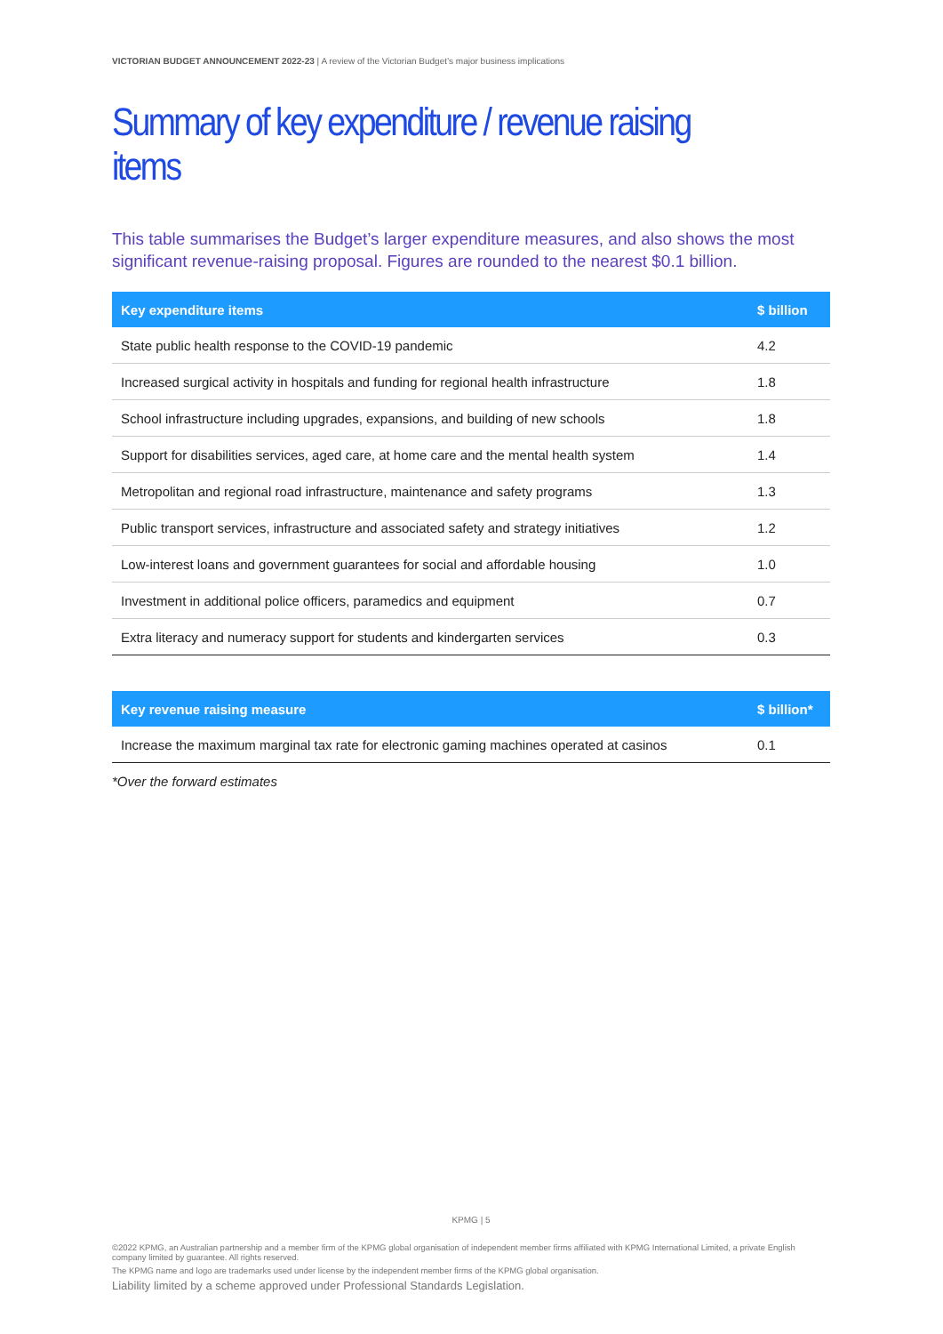VICTORIAN BUDGET ANNOUNCEMENT 2022-23 | A review of the Victorian Budget’s major business implications
Summary of key expenditure / revenue raising items
This table summarises the Budget’s larger expenditure measures, and also shows the most significant revenue-raising proposal. Figures are rounded to the nearest $0.1 billion.
| Key expenditure items | $ billion |
| --- | --- |
| State public health response to the COVID-19 pandemic | 4.2 |
| Increased surgical activity in hospitals and funding for regional health infrastructure | 1.8 |
| School infrastructure including upgrades, expansions, and building of new schools | 1.8 |
| Support for disabilities services, aged care, at home care and the mental health system | 1.4 |
| Metropolitan and regional road infrastructure, maintenance and safety programs | 1.3 |
| Public transport services, infrastructure and associated safety and strategy initiatives | 1.2 |
| Low-interest loans and government guarantees for social and affordable housing | 1.0 |
| Investment in additional police officers, paramedics and equipment | 0.7 |
| Extra literacy and numeracy support for students and kindergarten services | 0.3 |
| Key revenue raising measure | $ billion* |
| --- | --- |
| Increase the maximum marginal tax rate for electronic gaming machines operated at casinos | 0.1 |
*Over the forward estimates
KPMG | 5
©2022 KPMG, an Australian partnership and a member firm of the KPMG global organisation of independent member firms affiliated with KPMG International Limited, a private English company limited by guarantee. All rights reserved.
The KPMG name and logo are trademarks used under license by the independent member firms of the KPMG global organisation.
Liability limited by a scheme approved under Professional Standards Legislation.